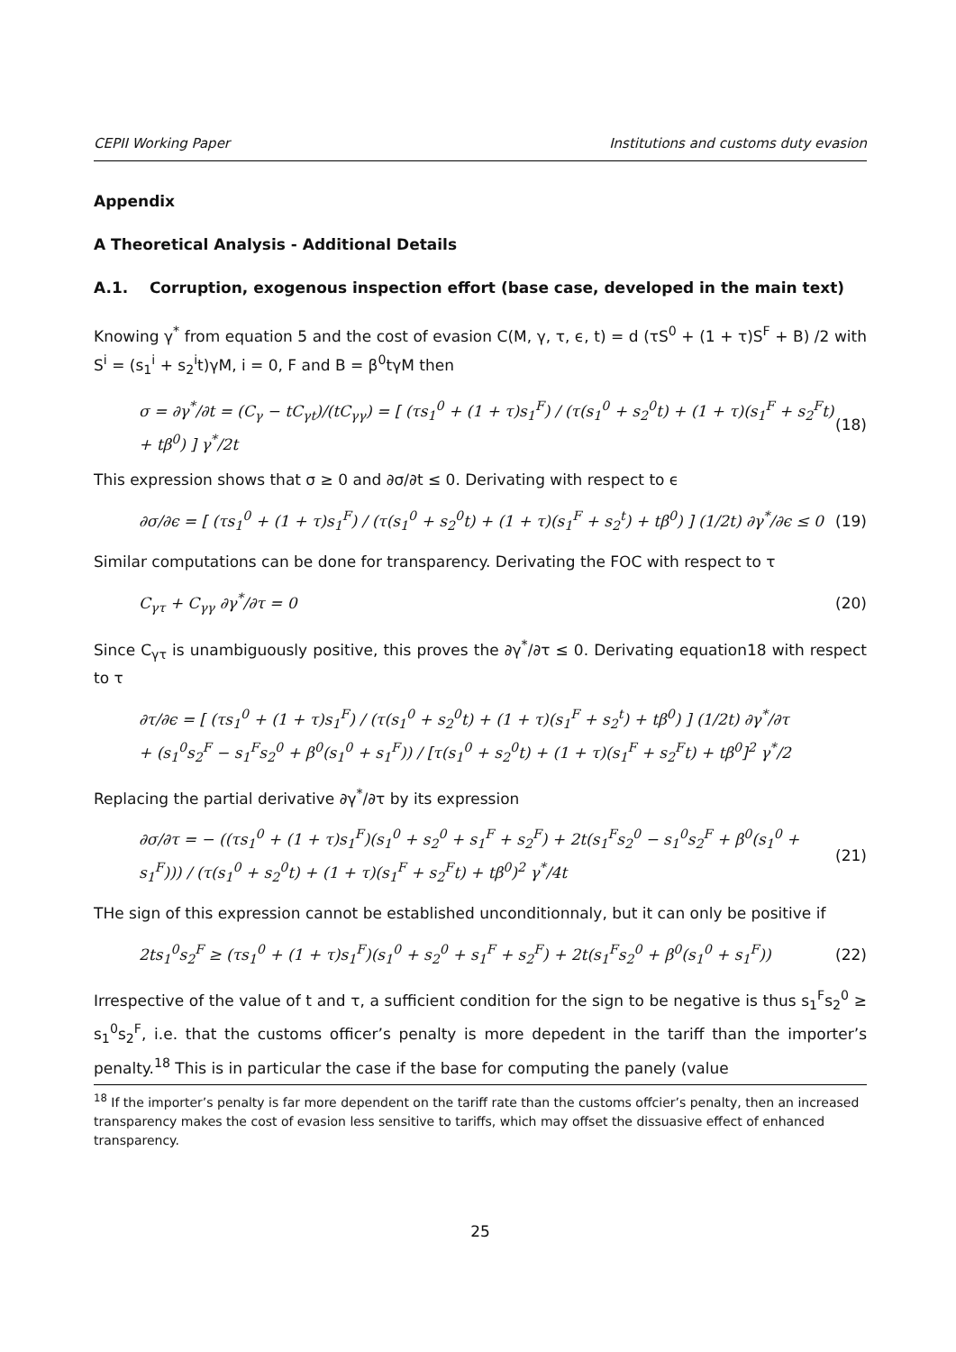CEPII Working Paper Institutions and customs duty evasion
Appendix
A Theoretical Analysis - Additional Details
A.1. Corruption, exogenous inspection effort (base case, developed in the main text)
Knowing γ<sup>*</sup> from equation 5 and the cost of evasion C(M, γ, τ, ϵ, t) = d (τS<sup>0</sup> + (1 + τ)S<sup>F</sup> + B) /2 with S<sup>i</sup> = (s<sub>1</sub><sup>i</sup> + s<sub>2</sub><sup>i</sup>t)γM, i = 0, F and B = β<sup>0</sup>tγM then
σ = ∂γ<sup>*</sup>/∂t = (C<sub>γ</sub> − tC<sub>γt</sub>)/(tC<sub>γγ</sub>) = [ (τs<sub>1</sub><sup>0</sup> + (1 + τ)s<sub>1</sub><sup>F</sup>) / (τ(s<sub>1</sub><sup>0</sup> + s<sub>2</sub><sup>0</sup>t) + (1 + τ)(s<sub>1</sub><sup>F</sup> + s<sub>2</sub><sup>F</sup>t) + tβ<sup>0</sup>) ] γ<sup>*</sup>/2t (18)
This expression shows that σ ≥ 0 and ∂σ/∂t ≤ 0. Derivating with respect to ϵ
∂σ/∂ϵ = [ (τs<sub>1</sub><sup>0</sup> + (1 + τ)s<sub>1</sub><sup>F</sup>) / (τ(s<sub>1</sub><sup>0</sup> + s<sub>2</sub><sup>0</sup>t) + (1 + τ)(s<sub>1</sub><sup>F</sup> + s<sub>2</sub><sup>t</sup>) + tβ<sup>0</sup>) ] (1/2t) ∂γ<sup>*</sup>/∂ϵ ≤ 0 (19)
Similar computations can be done for transparency. Derivating the FOC with respect to τ
C<sub>γτ</sub> + C<sub>γγ</sub> ∂γ<sup>*</sup>/∂τ = 0 (20)
Since C<sub>γτ</sub> is unambiguously positive, this proves the ∂γ<sup>*</sup>/∂τ ≤ 0. Derivating equation18 with respect to τ
∂τ/∂ϵ = [ (τs<sub>1</sub><sup>0</sup> + (1 + τ)s<sub>1</sub><sup>F</sup>) / (τ(s<sub>1</sub><sup>0</sup> + s<sub>2</sub><sup>0</sup>t) + (1 + τ)(s<sub>1</sub><sup>F</sup> + s<sub>2</sub><sup>t</sup>) + tβ<sup>0</sup>) ] (1/2t) ∂γ<sup>*</sup>/∂τ
+ (s<sub>1</sub><sup>0</sup>s<sub>2</sub><sup>F</sup> − s<sub>1</sub><sup>F</sup>s<sub>2</sub><sup>0</sup> + β<sup>0</sup>(s<sub>1</sub><sup>0</sup> + s<sub>1</sub><sup>F</sup>)) / [τ(s<sub>1</sub><sup>0</sup> + s<sub>2</sub><sup>0</sup>t) + (1 + τ)(s<sub>1</sub><sup>F</sup> + s<sub>2</sub><sup>F</sup>t) + tβ<sup>0</sup>]<sup>2</sup> γ<sup>*</sup>/2
Replacing the partial derivative ∂γ<sup>*</sup>/∂τ by its expression
∂σ/∂τ = − ((τs<sub>1</sub><sup>0</sup> + (1 + τ)s<sub>1</sub><sup>F</sup>)(s<sub>1</sub><sup>0</sup> + s<sub>2</sub><sup>0</sup> + s<sub>1</sub><sup>F</sup> + s<sub>2</sub><sup>F</sup>) + 2t(s<sub>1</sub><sup>F</sup>s<sub>2</sub><sup>0</sup> − s<sub>1</sub><sup>0</sup>s<sub>2</sub><sup>F</sup> + β<sup>0</sup>(s<sub>1</sub><sup>0</sup> + s<sub>1</sub><sup>F</sup>))) / (τ(s<sub>1</sub><sup>0</sup> + s<sub>2</sub><sup>0</sup>t) + (1 + τ)(s<sub>1</sub><sup>F</sup> + s<sub>2</sub><sup>F</sup>t) + tβ<sup>0</sup>)<sup>2</sup> γ<sup>*</sup>/4t (21)
THe sign of this expression cannot be established unconditionnaly, but it can only be positive if
2ts<sub>1</sub><sup>0</sup>s<sub>2</sub><sup>F</sup> ≥ (τs<sub>1</sub><sup>0</sup> + (1 + τ)s<sub>1</sub><sup>F</sup>)(s<sub>1</sub><sup>0</sup> + s<sub>2</sub><sup>0</sup> + s<sub>1</sub><sup>F</sup> + s<sub>2</sub><sup>F</sup>) + 2t(s<sub>1</sub><sup>F</sup>s<sub>2</sub><sup>0</sup> + β<sup>0</sup>(s<sub>1</sub><sup>0</sup> + s<sub>1</sub><sup>F</sup>)) (22)
Irrespective of the value of t and τ, a sufficient condition for the sign to be negative is thus s<sub>1</sub><sup>F</sup>s<sub>2</sub><sup>0</sup> ≥ s<sub>1</sub><sup>0</sup>s<sub>2</sub><sup>F</sup>, i.e. that the customs officer’s penalty is more depedent in the tariff than the importer’s penalty.<sup>18</sup> This is in particular the case if the base for computing the panely (value
<sup>18</sup> If the importer’s penalty is far more dependent on the tariff rate than the customs offcier’s penalty, then an increased transparency makes the cost of evasion less sensitive to tariffs, which may offset the dissuasive effect of enhanced transparency.
25